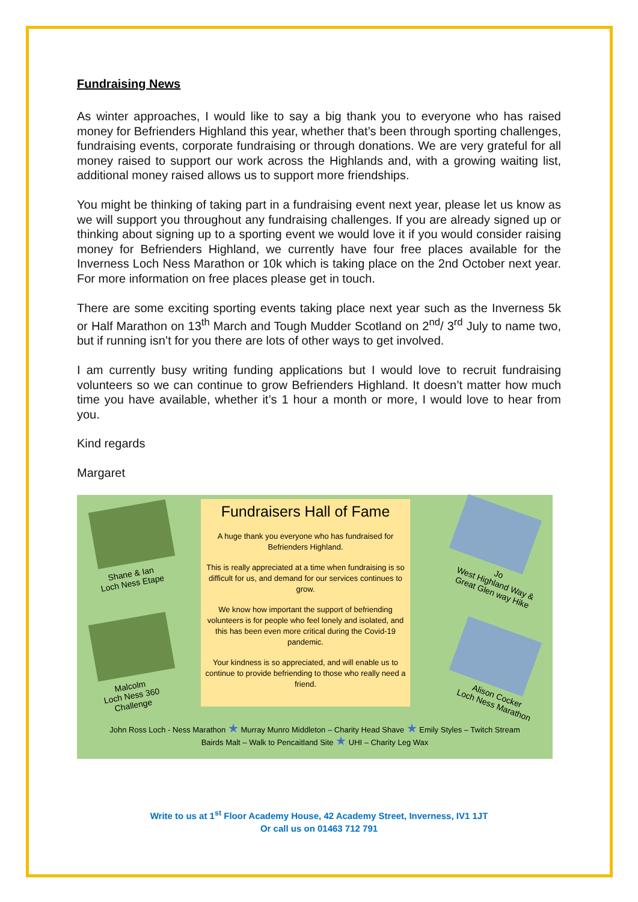Fundraising News
As winter approaches, I would like to say a big thank you to everyone who has raised money for Befrienders Highland this year, whether that’s been through sporting challenges, fundraising events, corporate fundraising or through donations. We are very grateful for all money raised to support our work across the Highlands and, with a growing waiting list, additional money raised allows us to support more friendships.
You might be thinking of taking part in a fundraising event next year, please let us know as we will support you throughout any fundraising challenges. If you are already signed up or thinking about signing up to a sporting event we would love it if you would consider raising money for Befrienders Highland, we currently have four free places available for the Inverness Loch Ness Marathon or 10k which is taking place on the 2nd October next year. For more information on free places please get in touch.
There are some exciting sporting events taking place next year such as the Inverness 5k or Half Marathon on 13<sup>th</sup> March and Tough Mudder Scotland on 2<sup>nd</sup>/ 3<sup>rd</sup> July to name two, but if running isn’t for you there are lots of other ways to get involved.
I am currently busy writing funding applications but I would love to recruit fundraising volunteers so we can continue to grow Befrienders Highland. It doesn’t matter how much time you have available, whether it’s 1 hour a month or more, I would love to hear from you.
Kind regards
Margaret
Shane & Ian
Loch Ness Etape
Malcolm
Loch Ness 360
Challenge
Fundraisers Hall of Fame
A huge thank you everyone who has fundraised for Befrienders Highland.
This is really appreciated at a time when fundraising is so difficult for us, and demand for our services continues to grow.
We know how important the support of befriending volunteers is for people who feel lonely and isolated, and this has been even more critical during the Covid-19 pandemic.
Your kindness is so appreciated, and will enable us to continue to provide befriending to those who really need a friend.
Jo
West Highland Way &
Great Glen way Hike
Alison Cocker
Loch Ness Marathon
John Ross Loch - Ness Marathon ★ Murray Munro Middleton – Charity Head Shave ★ Emily Styles – Twitch Stream
Bairds Malt – Walk to Pencaitland Site ★ UHI – Charity Leg Wax
Write to us at 1<sup>st</sup> Floor Academy House, 42 Academy Street, Inverness, IV1 1JT
Or call us on 01463 712 791